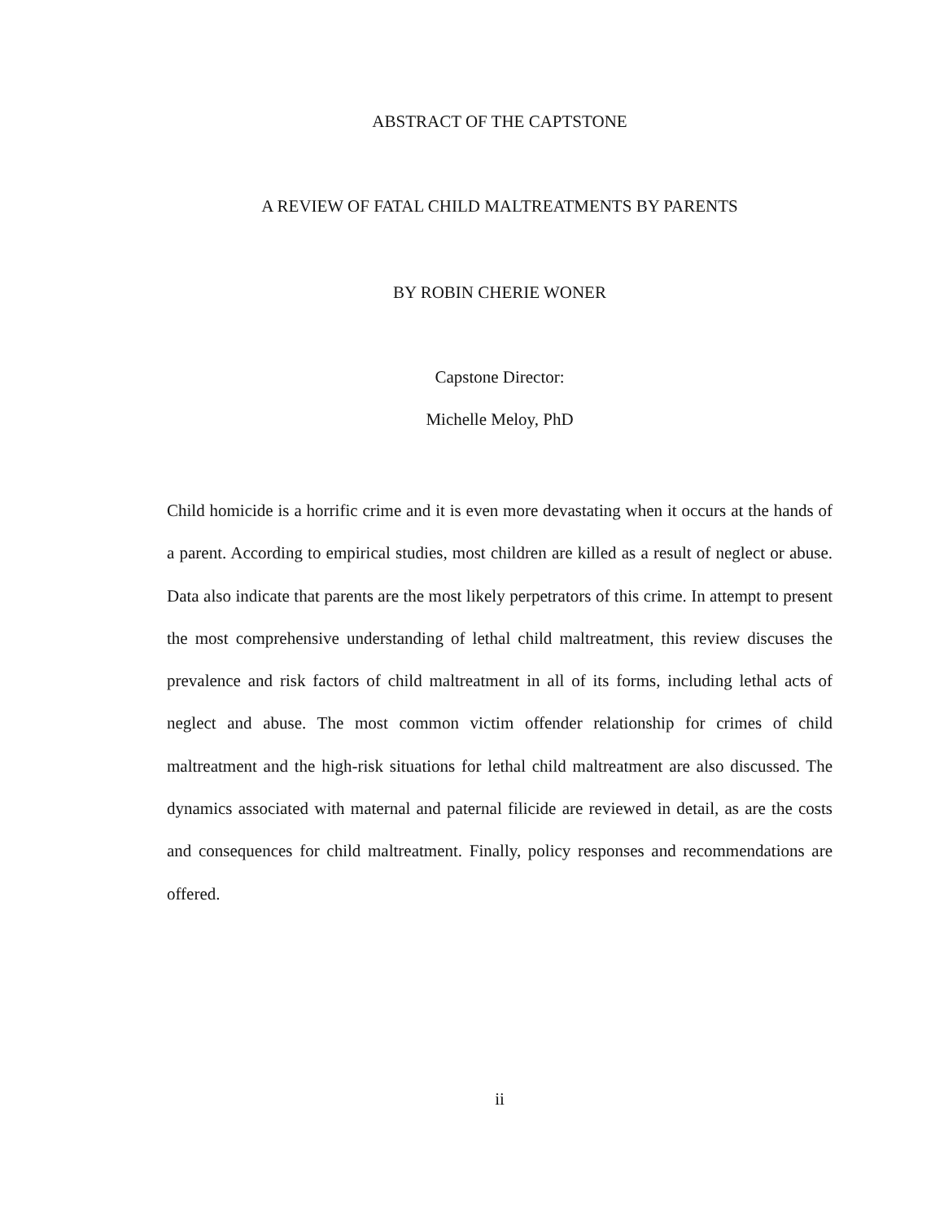ABSTRACT OF THE CAPTSTONE
A REVIEW OF FATAL CHILD MALTREATMENTS BY PARENTS
BY ROBIN CHERIE WONER
Capstone Director:
Michelle Meloy, PhD
Child homicide is a horrific crime and it is even more devastating when it occurs at the hands of a parent. According to empirical studies, most children are killed as a result of neglect or abuse. Data also indicate that parents are the most likely perpetrators of this crime. In attempt to present the most comprehensive understanding of lethal child maltreatment, this review discuses the prevalence and risk factors of child maltreatment in all of its forms, including lethal acts of neglect and abuse. The most common victim offender relationship for crimes of child maltreatment and the high-risk situations for lethal child maltreatment are also discussed. The dynamics associated with maternal and paternal filicide are reviewed in detail, as are the costs and consequences for child maltreatment. Finally, policy responses and recommendations are offered.
ii